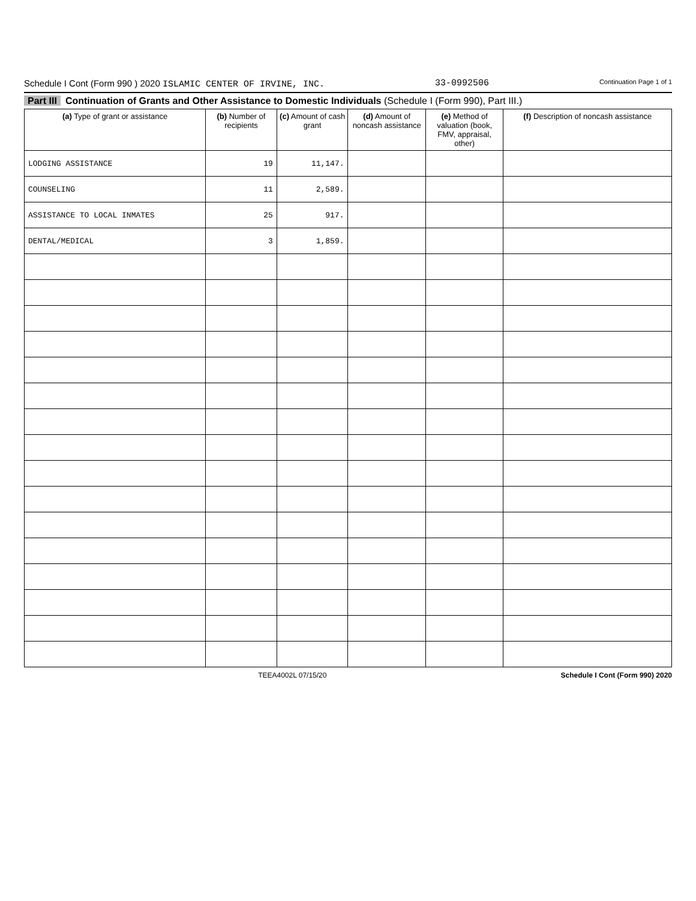Schedule I Cont (Form 990 ) 2020 ISLAMIC CENTER OF IRVINE, INC. 33-0992506 Continuation Page 1 of 1
Part III Continuation of Grants and Other Assistance to Domestic Individuals (Schedule I (Form 990), Part III.)
| (a) Type of grant or assistance | (b) Number of recipients | (c) Amount of cash grant | (d) Amount of noncash assistance | (e) Method of valuation (book, FMV, appraisal, other) | (f) Description of noncash assistance |
| --- | --- | --- | --- | --- | --- |
| LODGING ASSISTANCE | 19 | 11,147. | | | |
| COUNSELING | 11 | 2,589. | | | |
| ASSISTANCE TO LOCAL INMATES | 25 | 917. | | | |
| DENTAL/MEDICAL | 3 | 1,859. | | | |
TEEA4002L 07/15/20 Schedule I Cont (Form 990) 2020